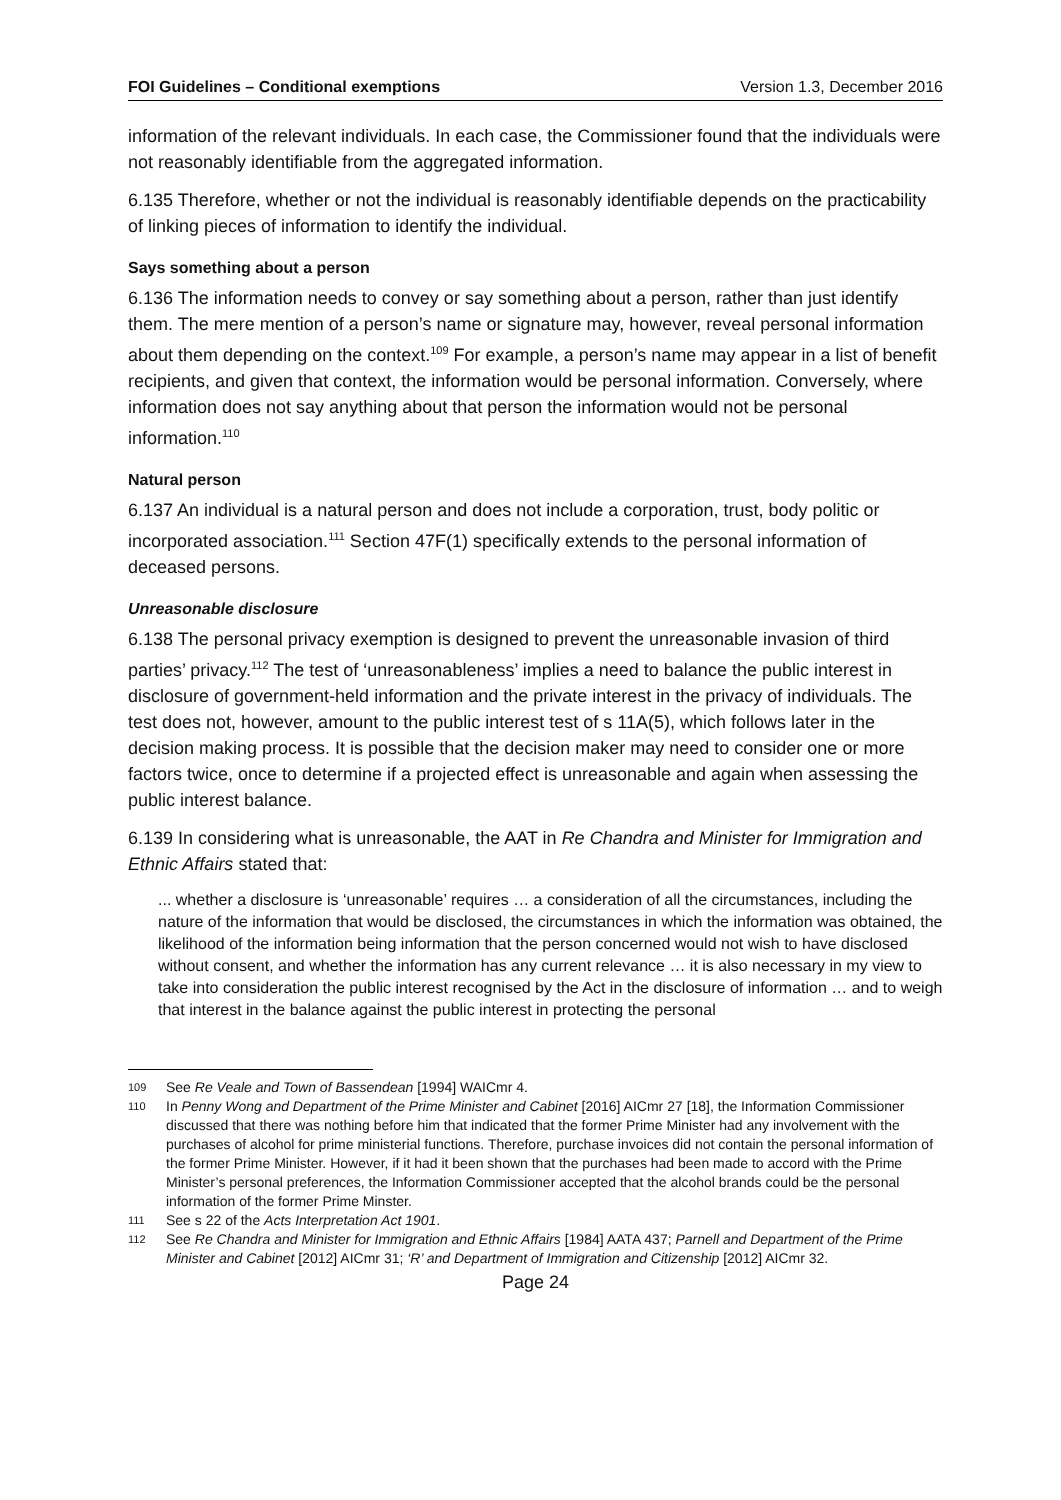FOI Guidelines – Conditional exemptions Version 1.3, December 2016
information of the relevant individuals. In each case, the Commissioner found that the individuals were not reasonably identifiable from the aggregated information.
6.135 Therefore, whether or not the individual is reasonably identifiable depends on the practicability of linking pieces of information to identify the individual.
Says something about a person
6.136 The information needs to convey or say something about a person, rather than just identify them. The mere mention of a person’s name or signature may, however, reveal personal information about them depending on the context.<sup>109</sup> For example, a person’s name may appear in a list of benefit recipients, and given that context, the information would be personal information. Conversely, where information does not say anything about that person the information would not be personal information.<sup>110</sup>
Natural person
6.137 An individual is a natural person and does not include a corporation, trust, body politic or incorporated association.<sup>111</sup> Section 47F(1) specifically extends to the personal information of deceased persons.
Unreasonable disclosure
6.138 The personal privacy exemption is designed to prevent the unreasonable invasion of third parties’ privacy.<sup>112</sup> The test of ‘unreasonableness’ implies a need to balance the public interest in disclosure of government-held information and the private interest in the privacy of individuals. The test does not, however, amount to the public interest test of s 11A(5), which follows later in the decision making process. It is possible that the decision maker may need to consider one or more factors twice, once to determine if a projected effect is unreasonable and again when assessing the public interest balance.
6.139 In considering what is unreasonable, the AAT in Re Chandra and Minister for Immigration and Ethnic Affairs stated that:
... whether a disclosure is ‘unreasonable’ requires … a consideration of all the circumstances, including the nature of the information that would be disclosed, the circumstances in which the information was obtained, the likelihood of the information being information that the person concerned would not wish to have disclosed without consent, and whether the information has any current relevance … it is also necessary in my view to take into consideration the public interest recognised by the Act in the disclosure of information … and to weigh that interest in the balance against the public interest in protecting the personal
109 See Re Veale and Town of Bassendean [1994] WAICmr 4.
110 In Penny Wong and Department of the Prime Minister and Cabinet [2016] AICmr 27 [18], the Information Commissioner discussed that there was nothing before him that indicated that the former Prime Minister had any involvement with the purchases of alcohol for prime ministerial functions. Therefore, purchase invoices did not contain the personal information of the former Prime Minister. However, if it had it been shown that the purchases had been made to accord with the Prime Minister’s personal preferences, the Information Commissioner accepted that the alcohol brands could be the personal information of the former Prime Minster.
111 See s 22 of the Acts Interpretation Act 1901.
112 See Re Chandra and Minister for Immigration and Ethnic Affairs [1984] AATA 437; Parnell and Department of the Prime Minister and Cabinet [2012] AICmr 31; ‘R’ and Department of Immigration and Citizenship [2012] AICmr 32.
Page 24